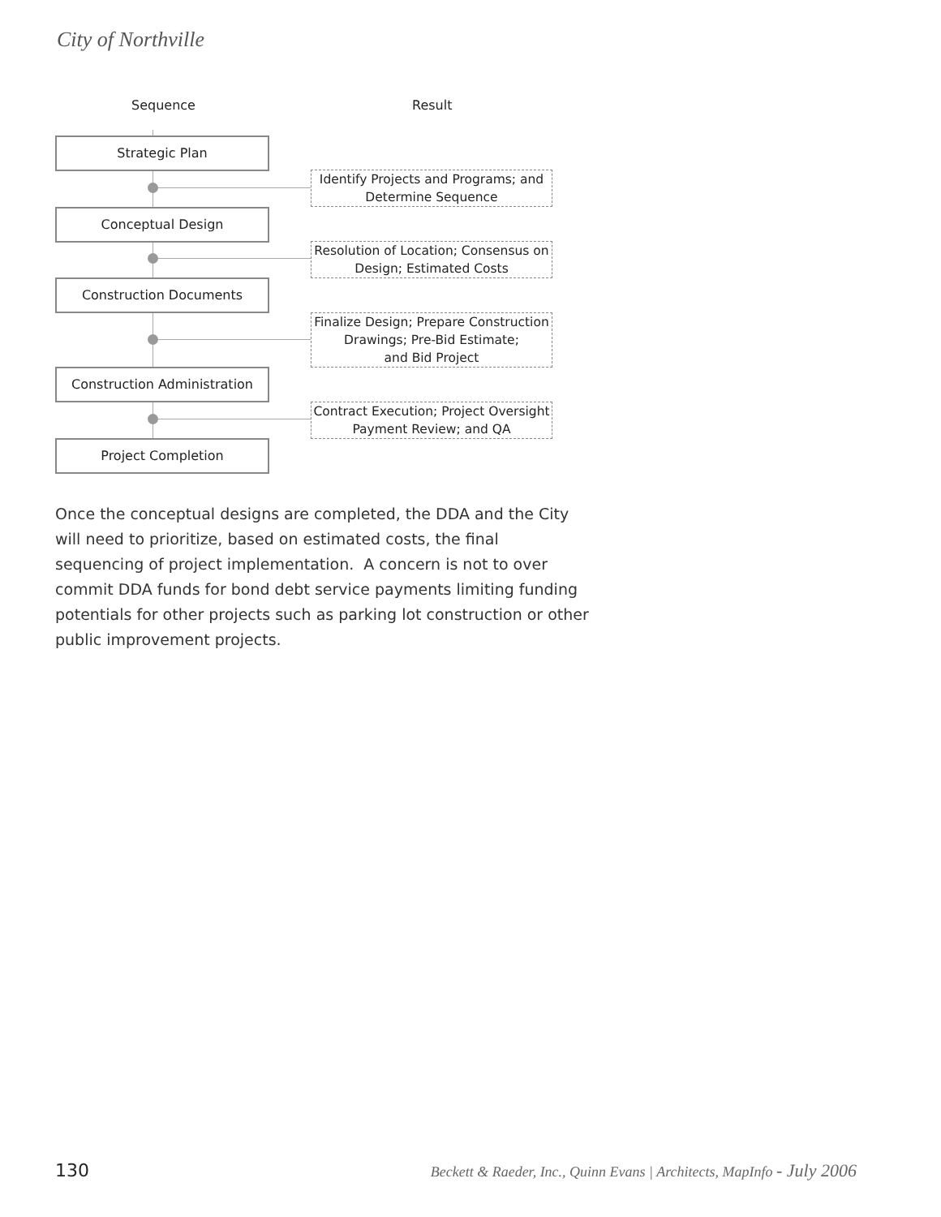City of Northville
Sequence Result
Strategic Plan
Identify Projects and Programs; and Determine Sequence
Conceptual Design
Resolution of Location; Consensus on Design; Estimated Costs
Construction Documents
Finalize Design; Prepare Construction Drawings; Pre-Bid Estimate;
and Bid Project
Construction Administration
Contract Execution; Project Oversight Payment Review; and QA
Project Completion
Once the conceptual designs are completed, the DDA and the City will need to prioritize, based on estimated costs, the final sequencing of project implementation. A concern is not to over commit DDA funds for bond debt service payments limiting funding potentials for other projects such as parking lot construction or other public improvement projects.
130 Beckett & Raeder, Inc., Quinn Evans | Architects, MapInfo - July 2006